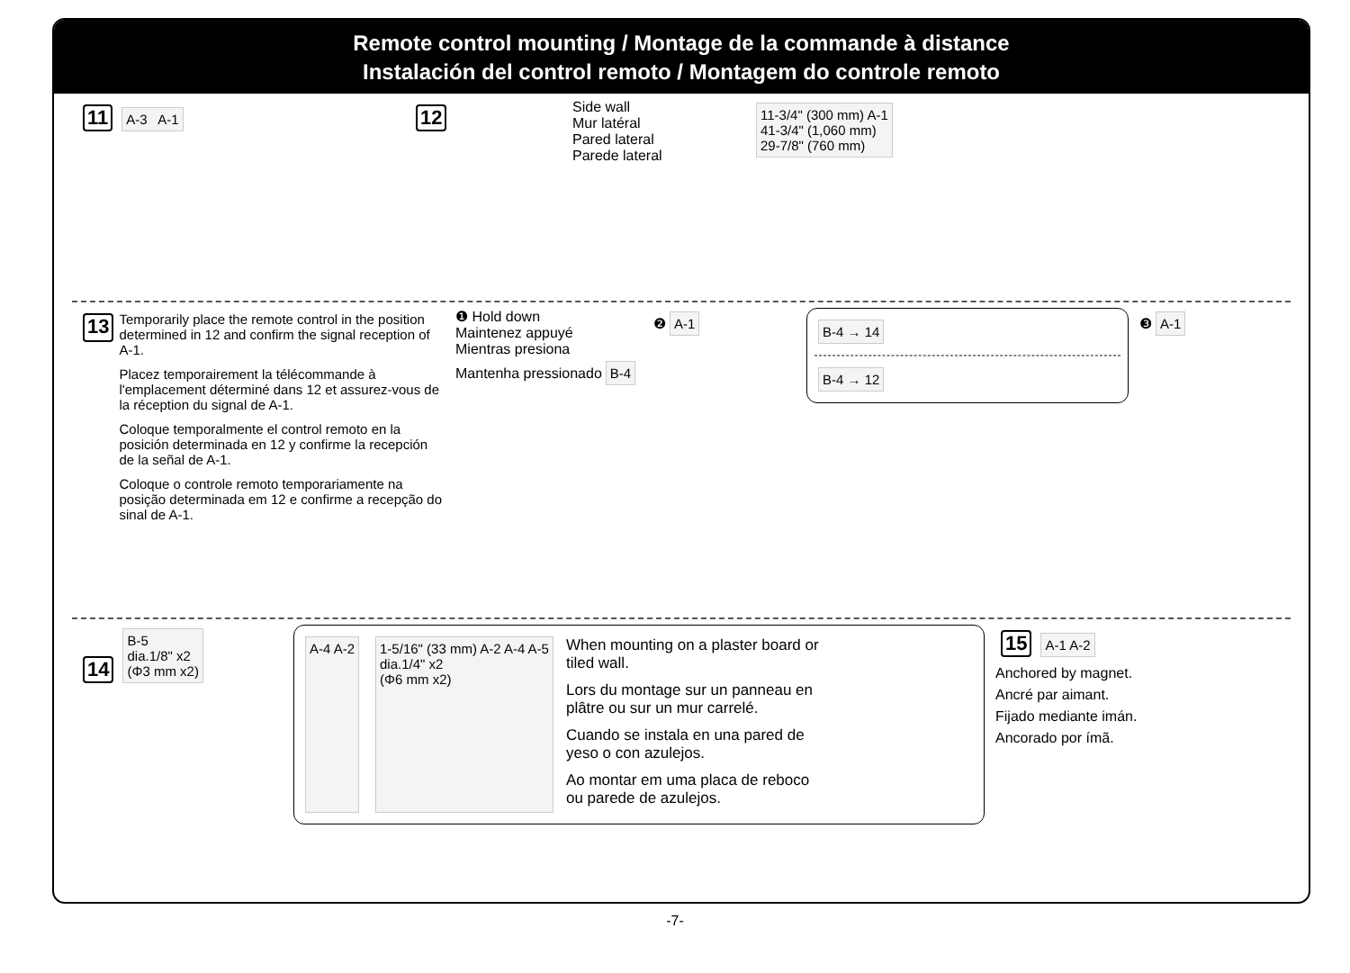Remote control mounting / Montage de la commande à distance
Instalación del control remoto / Montagem do controle remoto
11
A-3 A-1
12
Side wall
Mur latéral
Pared lateral
Parede lateral
11-3/4" (300 mm) A-1
41-3/4" (1,060 mm)
29-7/8" (760 mm)
13
Temporarily place the remote control in the position determined in 12 and confirm the signal reception of A-1.
Placez temporairement la télécommande à l'emplacement déterminé dans 12 et assurez-vous de la réception du signal de A-1.
Coloque temporalmente el control remoto en la posición determinada en 12 y confirme la recepción de la señal de A-1.
Coloque o controle remoto temporariamente na posição determinada em 12 e confirme a recepção do sinal de A-1.
❶ Hold down
Maintenez appuyé
Mientras presiona
Mantenha pressionado
B-4
❷
A-1
B-4 → 14 B-4 → 12
❸
A-1
14
B-5
dia.1/8" x2
(Φ3 mm x2)
A-4 A-2 1-5/16" (33 mm) A-2 A-4 A-5
dia.1/4" x2
(Φ6 mm x2)
When mounting on a plaster board or tiled wall.
Lors du montage sur un panneau en plâtre ou sur un mur carrelé.
Cuando se instala en una pared de yeso o con azulejos.
Ao montar em uma placa de reboco ou parede de azulejos.
15
A-1 A-2
Anchored by magnet.
Ancré par aimant.
Fijado mediante imán.
Ancorado por ímã.
-7-